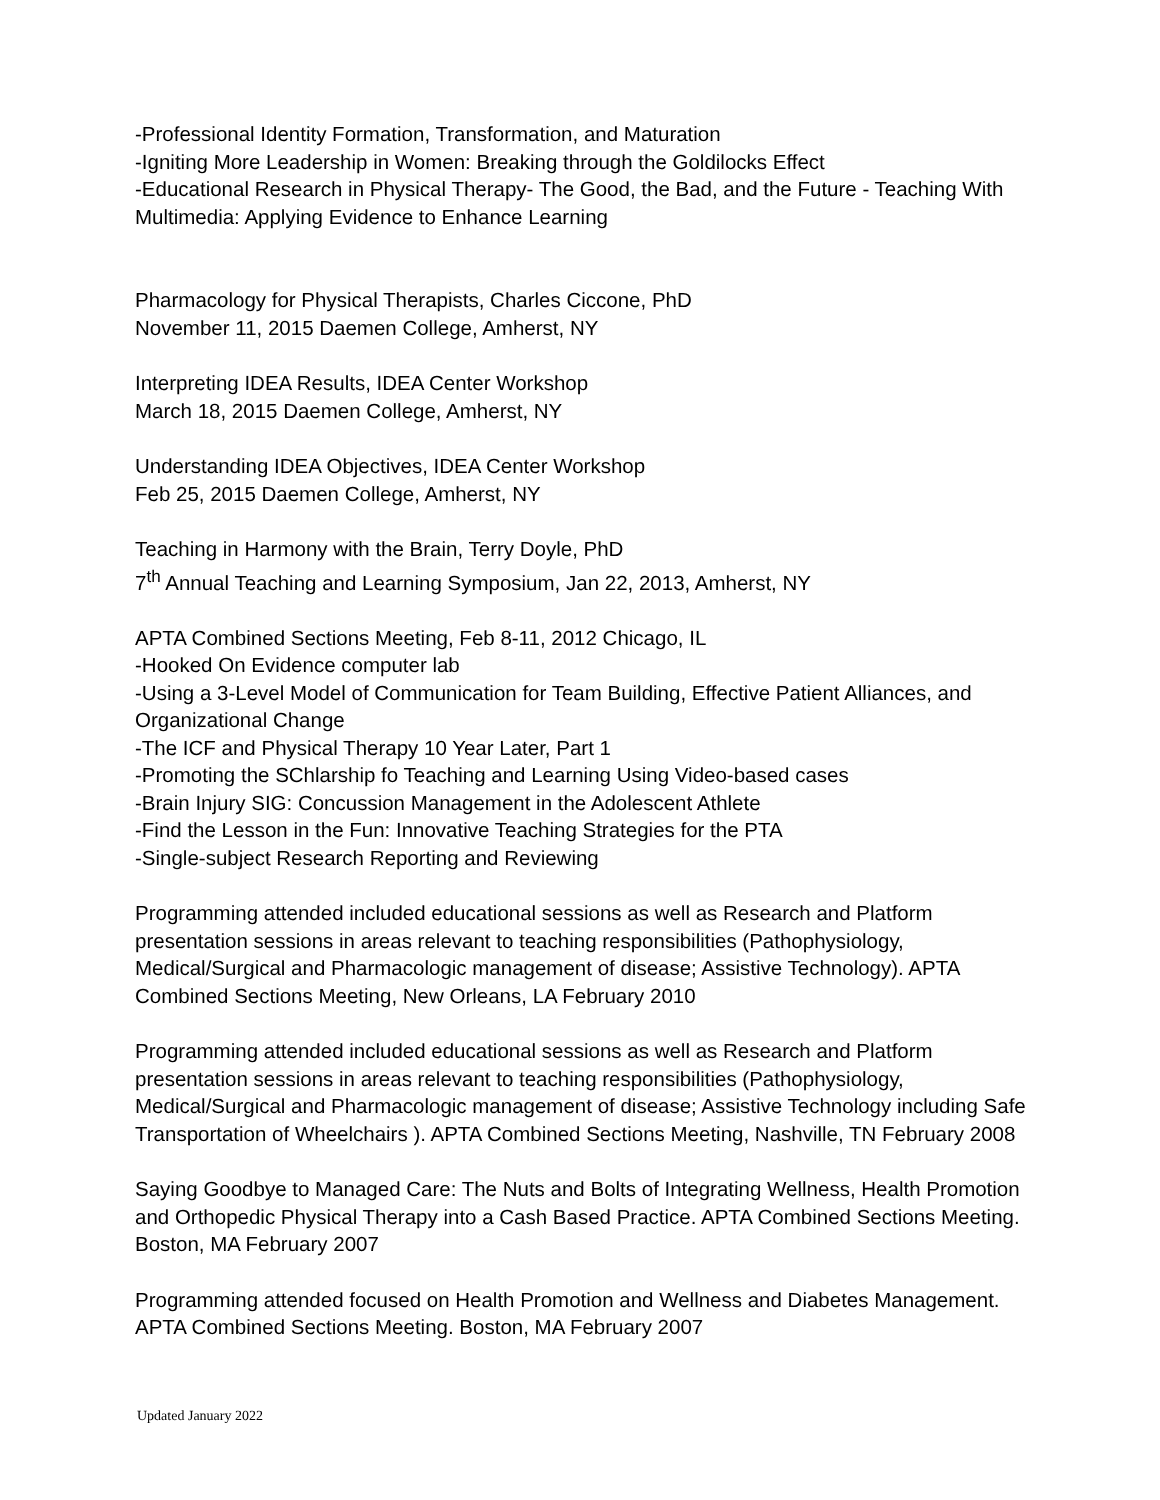-Professional Identity Formation, Transformation, and Maturation
-Igniting More Leadership in Women: Breaking through the Goldilocks Effect
-Educational Research in Physical Therapy- The Good, the Bad, and the Future - Teaching With Multimedia: Applying Evidence to Enhance Learning
Pharmacology for Physical Therapists, Charles Ciccone, PhD
November 11, 2015 Daemen College, Amherst, NY
Interpreting IDEA Results, IDEA Center Workshop
March 18, 2015 Daemen College, Amherst, NY
Understanding IDEA Objectives, IDEA Center Workshop
Feb 25, 2015 Daemen College, Amherst, NY
Teaching in Harmony with the Brain, Terry Doyle, PhD
7<sup>th</sup> Annual Teaching and Learning Symposium, Jan 22, 2013, Amherst, NY
APTA Combined Sections Meeting, Feb 8-11, 2012 Chicago, IL
-Hooked On Evidence computer lab
-Using a 3-Level Model of Communication for Team Building, Effective Patient Alliances, and Organizational Change
-The ICF and Physical Therapy 10 Year Later, Part 1
-Promoting the SChlarship fo Teaching and Learning Using Video-based cases
-Brain Injury SIG: Concussion Management in the Adolescent Athlete
-Find the Lesson in the Fun: Innovative Teaching Strategies for the PTA
-Single-subject Research Reporting and Reviewing
Programming attended included educational sessions as well as Research and Platform presentation sessions in areas relevant to teaching responsibilities (Pathophysiology, Medical/Surgical and Pharmacologic management of disease; Assistive Technology). APTA Combined Sections Meeting, New Orleans, LA February 2010
Programming attended included educational sessions as well as Research and Platform presentation sessions in areas relevant to teaching responsibilities (Pathophysiology, Medical/Surgical and Pharmacologic management of disease; Assistive Technology including Safe Transportation of Wheelchairs ). APTA Combined Sections Meeting, Nashville, TN February 2008
Saying Goodbye to Managed Care: The Nuts and Bolts of Integrating Wellness, Health Promotion and Orthopedic Physical Therapy into a Cash Based Practice. APTA Combined Sections Meeting. Boston, MA February 2007
Programming attended focused on Health Promotion and Wellness and Diabetes Management. APTA Combined Sections Meeting. Boston, MA February 2007
Updated January 2022